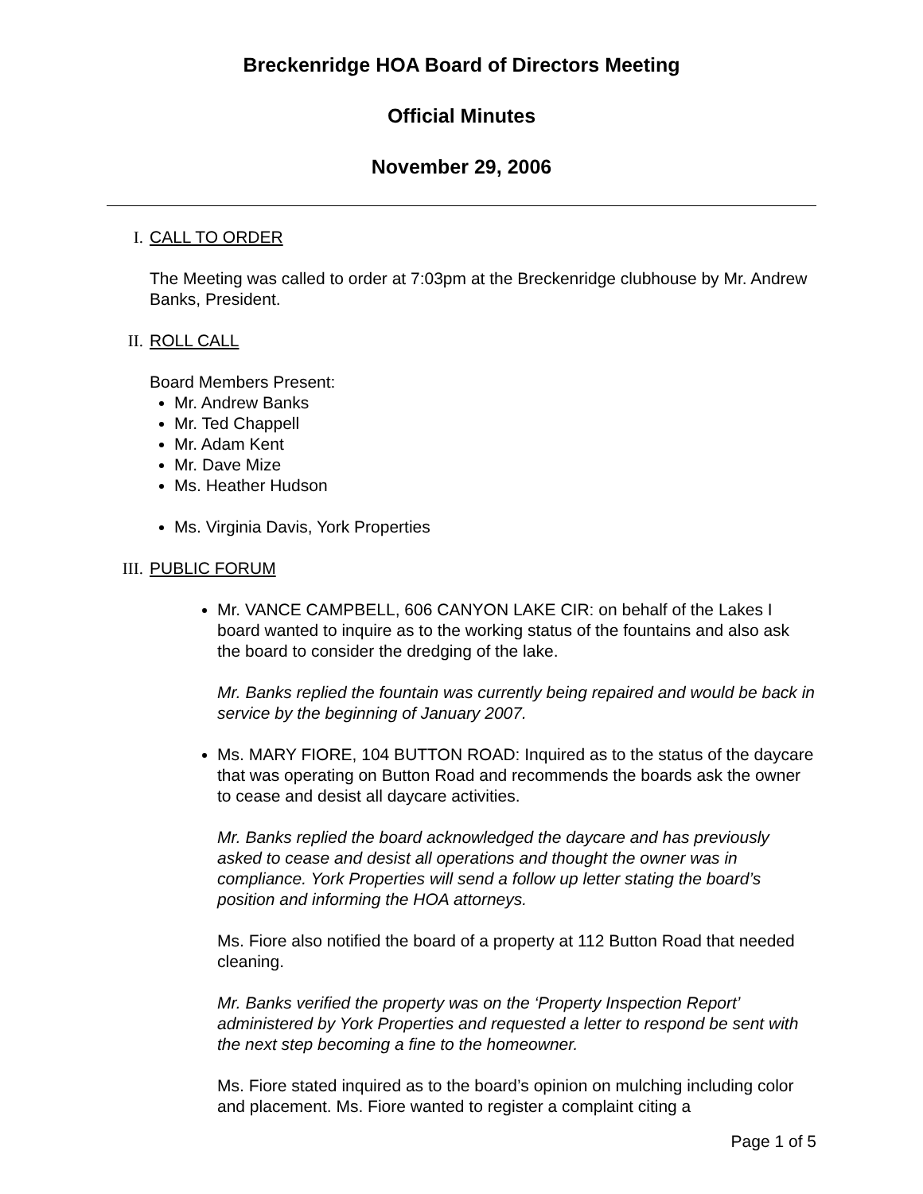Breckenridge HOA Board of Directors Meeting
Official Minutes
November 29, 2006
I. CALL TO ORDER
The Meeting was called to order at 7:03pm at the Breckenridge clubhouse by Mr. Andrew Banks, President.
II. ROLL CALL
Board Members Present:
Mr. Andrew Banks
Mr. Ted Chappell
Mr. Adam Kent
Mr. Dave Mize
Ms. Heather Hudson
Ms. Virginia Davis, York Properties
III. PUBLIC FORUM
Mr. VANCE CAMPBELL, 606 CANYON LAKE CIR: on behalf of the Lakes I board wanted to inquire as to the working status of the fountains and also ask the board to consider the dredging of the lake.
Mr. Banks replied the fountain was currently being repaired and would be back in service by the beginning of January 2007.
Ms. MARY FIORE, 104 BUTTON ROAD: Inquired as to the status of the daycare that was operating on Button Road and recommends the boards ask the owner to cease and desist all daycare activities.
Mr. Banks replied the board acknowledged the daycare and has previously asked to cease and desist all operations and thought the owner was in compliance. York Properties will send a follow up letter stating the board’s position and informing the HOA attorneys.
Ms. Fiore also notified the board of a property at 112 Button Road that needed cleaning.
Mr. Banks verified the property was on the ‘Property Inspection Report’ administered by York Properties and requested a letter to respond be sent with the next step becoming a fine to the homeowner.
Ms. Fiore stated inquired as to the board’s opinion on mulching including color and placement. Ms. Fiore wanted to register a complaint citing a
Page 1 of 5